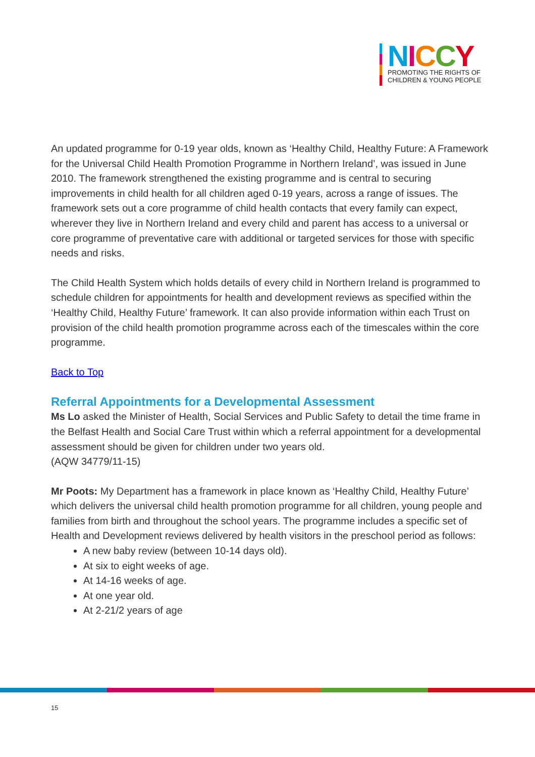NICCY
PROMOTING THE RIGHTS OF
CHILDREN & YOUNG PEOPLE
An updated programme for 0-19 year olds, known as ‘Healthy Child, Healthy Future: A Framework for the Universal Child Health Promotion Programme in Northern Ireland’, was issued in June 2010. The framework strengthened the existing programme and is central to securing improvements in child health for all children aged 0-19 years, across a range of issues. The framework sets out a core programme of child health contacts that every family can expect, wherever they live in Northern Ireland and every child and parent has access to a universal or core programme of preventative care with additional or targeted services for those with specific needs and risks.
The Child Health System which holds details of every child in Northern Ireland is programmed to schedule children for appointments for health and development reviews as specified within the ‘Healthy Child, Healthy Future’ framework. It can also provide information within each Trust on provision of the child health promotion programme across each of the timescales within the core programme.
Back to Top
Referral Appointments for a Developmental Assessment
Ms Lo asked the Minister of Health, Social Services and Public Safety to detail the time frame in the Belfast Health and Social Care Trust within which a referral appointment for a developmental assessment should be given for children under two years old.
(AQW 34779/11-15)
Mr Poots: My Department has a framework in place known as ‘Healthy Child, Healthy Future’ which delivers the universal child health promotion programme for all children, young people and families from birth and throughout the school years. The programme includes a specific set of Health and Development reviews delivered by health visitors in the preschool period as follows:
A new baby review (between 10-14 days old).
At six to eight weeks of age.
At 14-16 weeks of age.
At one year old.
At 2-21/2 years of age
15